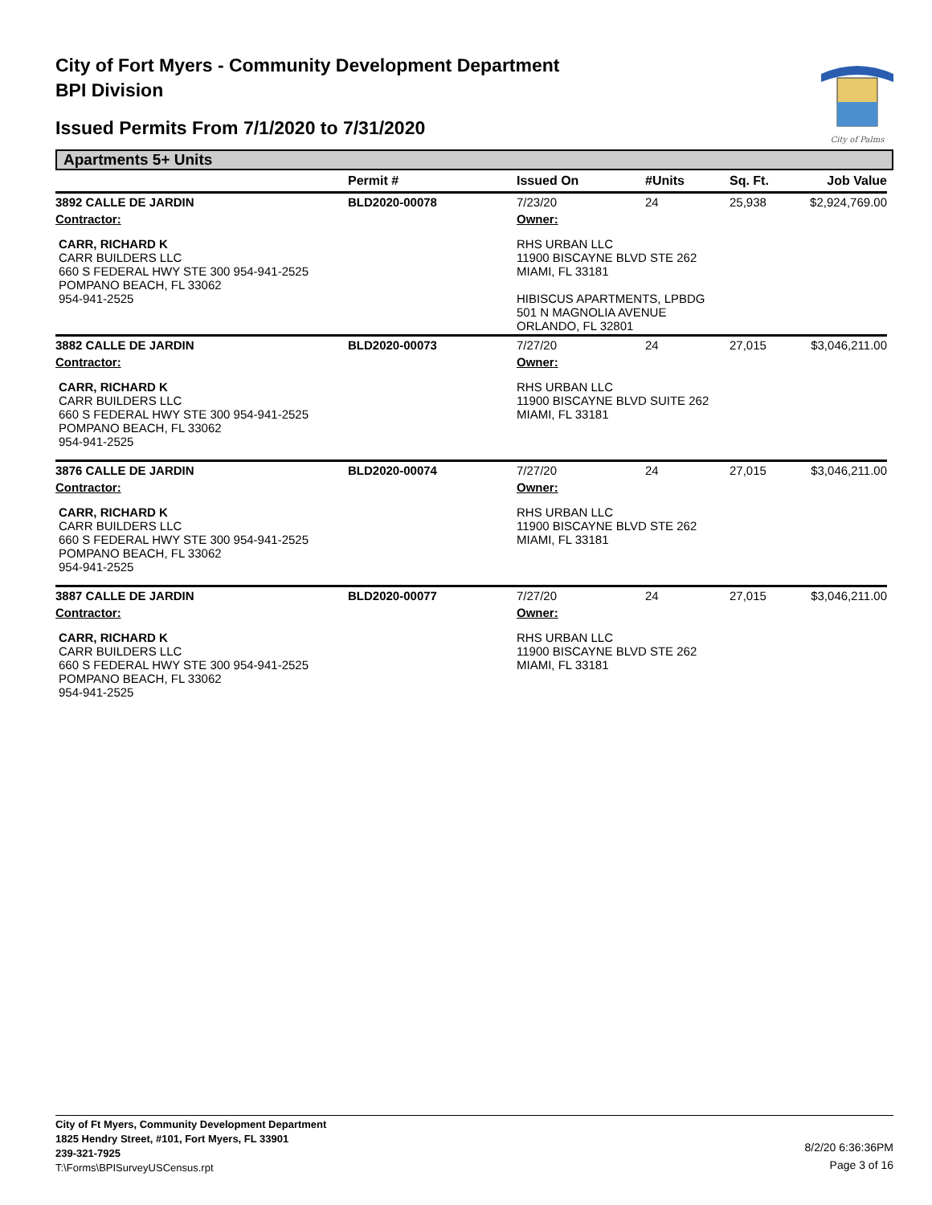City of Fort Myers - Community Development Department
BPI Division
Issued Permits From 7/1/2020 to 7/31/2020
City of Palms
Apartments 5+ Units
| | Permit # | Issued On | #Units | Sq. Ft. | Job Value |
| --- | --- | --- | --- | --- | --- |
| 3892 CALLE DE JARDIN | BLD2020-00078 | 7/23/20 | 24 | 25,938 | $2,924,769.00 |
| Contractor: | | Owner: | | | |
| CARR, RICHARD K CARR BUILDERS LLC 660 S FEDERAL HWY STE 300 954-941-2525 POMPANO BEACH, FL 33062 954-941-2525 | | RHS URBAN LLC 11900 BISCAYNE BLVD STE 262 MIAMI, FL 33181 HIBISCUS APARTMENTS, LPBDG 501 N MAGNOLIA AVENUE ORLANDO, FL 32801 | | | |
| 3882 CALLE DE JARDIN | BLD2020-00073 | 7/27/20 | 24 | 27,015 | $3,046,211.00 |
| Contractor: | | Owner: | | | |
| CARR, RICHARD K CARR BUILDERS LLC 660 S FEDERAL HWY STE 300 954-941-2525 POMPANO BEACH, FL 33062 954-941-2525 | | RHS URBAN LLC 11900 BISCAYNE BLVD SUITE 262 MIAMI, FL 33181 | | | |
| 3876 CALLE DE JARDIN | BLD2020-00074 | 7/27/20 | 24 | 27,015 | $3,046,211.00 |
| Contractor: | | Owner: | | | |
| CARR, RICHARD K CARR BUILDERS LLC 660 S FEDERAL HWY STE 300 954-941-2525 POMPANO BEACH, FL 33062 954-941-2525 | | RHS URBAN LLC 11900 BISCAYNE BLVD STE 262 MIAMI, FL 33181 | | | |
| 3887 CALLE DE JARDIN | BLD2020-00077 | 7/27/20 | 24 | 27,015 | $3,046,211.00 |
| Contractor: | | Owner: | | | |
| CARR, RICHARD K CARR BUILDERS LLC 660 S FEDERAL HWY STE 300 954-941-2525 POMPANO BEACH, FL 33062 954-941-2525 | | RHS URBAN LLC 11900 BISCAYNE BLVD STE 262 MIAMI, FL 33181 | | | |
City of Ft Myers, Community Development Department
1825 Hendry Street, #101, Fort Myers, FL 33901
239-321-7925
T:\Forms\BPISurveyUSCensus.rpt
8/2/20 6:36:36PM
Page 3 of 16